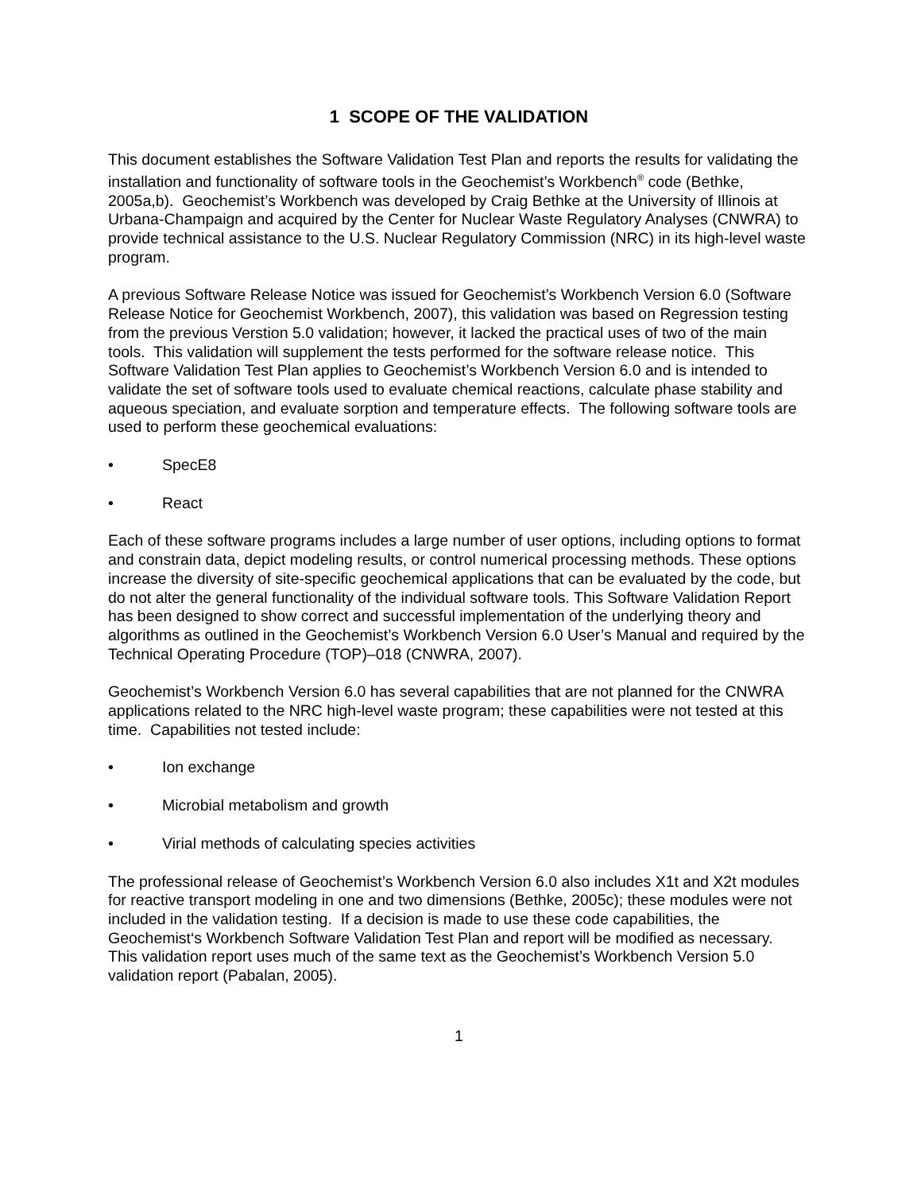1 SCOPE OF THE VALIDATION
This document establishes the Software Validation Test Plan and reports the results for validating the installation and functionality of software tools in the Geochemist’s Workbench<sup>®</sup> code (Bethke, 2005a,b). Geochemist’s Workbench was developed by Craig Bethke at the University of Illinois at Urbana-Champaign and acquired by the Center for Nuclear Waste Regulatory Analyses (CNWRA) to provide technical assistance to the U.S. Nuclear Regulatory Commission (NRC) in its high-level waste program.
A previous Software Release Notice was issued for Geochemist’s Workbench Version 6.0 (Software Release Notice for Geochemist Workbench, 2007), this validation was based on Regression testing from the previous Verstion 5.0 validation; however, it lacked the practical uses of two of the main tools. This validation will supplement the tests performed for the software release notice. This Software Validation Test Plan applies to Geochemist’s Workbench Version 6.0 and is intended to validate the set of software tools used to evaluate chemical reactions, calculate phase stability and aqueous speciation, and evaluate sorption and temperature effects. The following software tools are used to perform these geochemical evaluations:
• SpecE8
• React
Each of these software programs includes a large number of user options, including options to format and constrain data, depict modeling results, or control numerical processing methods. These options increase the diversity of site-specific geochemical applications that can be evaluated by the code, but do not alter the general functionality of the individual software tools. This Software Validation Report has been designed to show correct and successful implementation of the underlying theory and algorithms as outlined in the Geochemist’s Workbench Version 6.0 User’s Manual and required by the Technical Operating Procedure (TOP)–018 (CNWRA, 2007).
Geochemist’s Workbench Version 6.0 has several capabilities that are not planned for the CNWRA applications related to the NRC high-level waste program; these capabilities were not tested at this time. Capabilities not tested include:
• Ion exchange
• Microbial metabolism and growth
• Virial methods of calculating species activities
The professional release of Geochemist’s Workbench Version 6.0 also includes X1t and X2t modules for reactive transport modeling in one and two dimensions (Bethke, 2005c); these modules were not included in the validation testing. If a decision is made to use these code capabilities, the Geochemist‘s Workbench Software Validation Test Plan and report will be modified as necessary. This validation report uses much of the same text as the Geochemist’s Workbench Version 5.0 validation report (Pabalan, 2005).
1